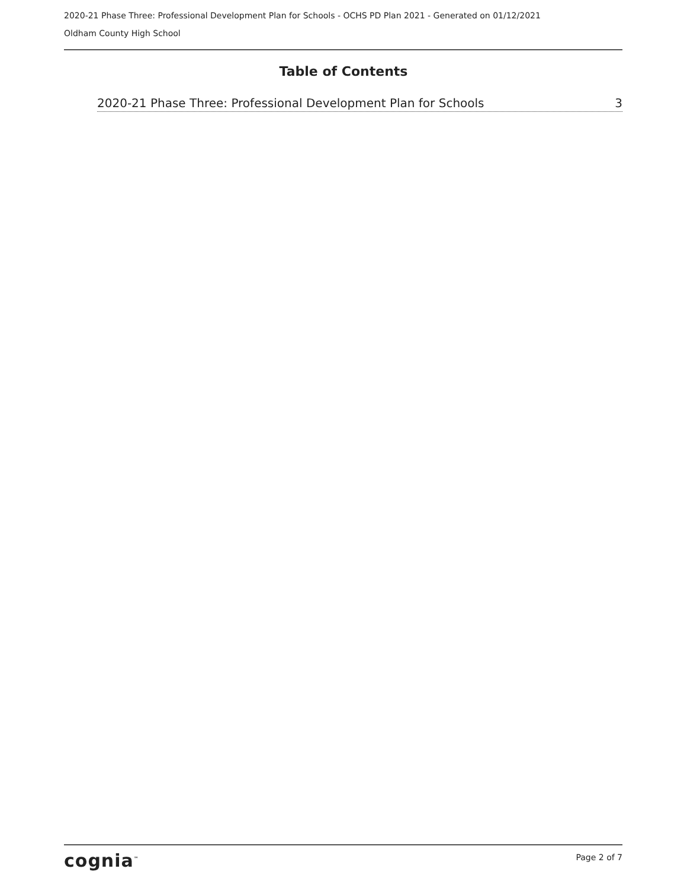2020-21 Phase Three: Professional Development Plan for Schools - OCHS PD Plan 2021 - Generated on 01/12/2021
Oldham County High School
Table of Contents
2020-21 Phase Three: Professional Development Plan for Schools 3
cognia<sup>™</sup> Page 2 of 7